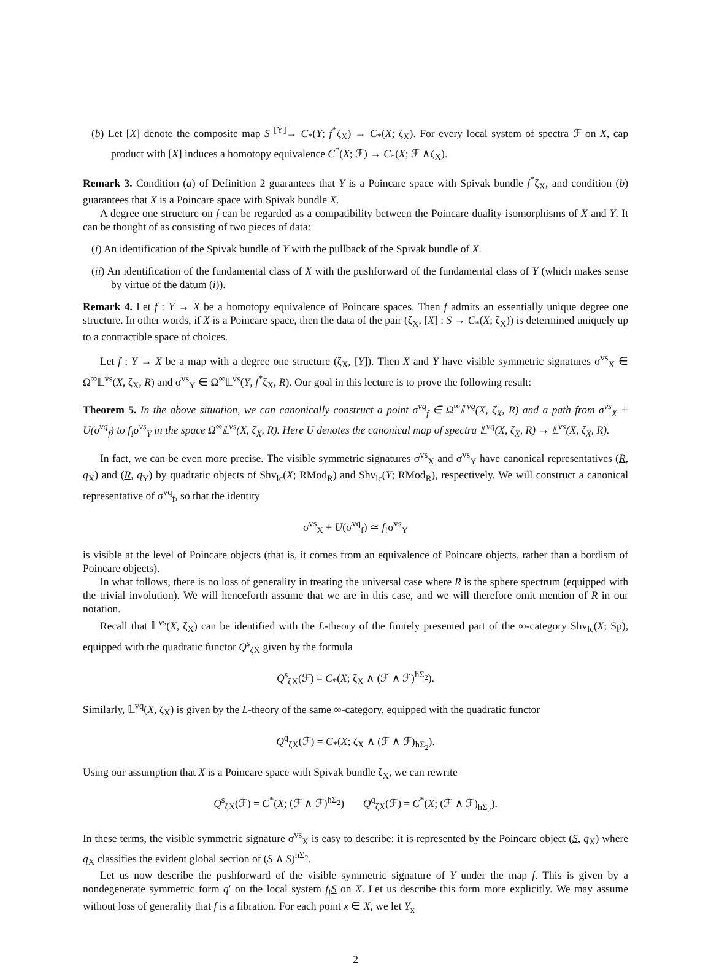(b) Let [X] denote the composite map S <sup>[Y]</sup>→ C<sub>*</sub>(Y; f<sup>*</sup>ζ<sub>X</sub>) → C<sub>*</sub>(X; ζ<sub>X</sub>). For every local system of spectra ℱ on X, cap product with [X] induces a homotopy equivalence C<sup>*</sup>(X; ℱ) → C<sub>*</sub>(X; ℱ ∧ζ<sub>X</sub>).
Remark 3. Condition (a) of Definition 2 guarantees that Y is a Poincare space with Spivak bundle f<sup>*</sup>ζ<sub>X</sub>, and condition (b) guarantees that X is a Poincare space with Spivak bundle X.
A degree one structure on f can be regarded as a compatibility between the Poincare duality isomorphisms of X and Y. It can be thought of as consisting of two pieces of data:
(i) An identification of the Spivak bundle of Y with the pullback of the Spivak bundle of X.
(ii) An identification of the fundamental class of X with the pushforward of the fundamental class of Y (which makes sense by virtue of the datum (i)).
Remark 4. Let f : Y → X be a homotopy equivalence of Poincare spaces. Then f admits an essentially unique degree one structure. In other words, if X is a Poincare space, then the data of the pair (ζ<sub>X</sub>, [X] : S → C<sub>*</sub>(X; ζ<sub>X</sub>)) is determined uniquely up to a contractible space of choices.
Let f : Y → X be a map with a degree one structure (ζ<sub>X</sub>, [Y]). Then X and Y have visible symmetric signatures σ<sup>vs</sup><sub>X</sub> ∈ Ω<sup>∞</sup>𝕃<sup>vs</sup>(X, ζ<sub>X</sub>, R) and σ<sup>vs</sup><sub>Y</sub> ∈ Ω<sup>∞</sup>𝕃<sup>vs</sup>(Y, f<sup>*</sup>ζ<sub>X</sub>, R). Our goal in this lecture is to prove the following result:
Theorem 5. In the above situation, we can canonically construct a point σ<sup>vq</sup><sub>f</sub> ∈ Ω<sup>∞</sup>𝕃<sup>vq</sup>(X, ζ<sub>X</sub>, R) and a path from σ<sup>vs</sup><sub>X</sub> + U(σ<sup>vq</sup><sub>f</sub>) to f<sub>!</sub>σ<sup>vs</sup><sub>Y</sub> in the space Ω<sup>∞</sup>𝕃<sup>vs</sup>(X, ζ<sub>X</sub>, R). Here U denotes the canonical map of spectra 𝕃<sup>vq</sup>(X, ζ<sub>X</sub>, R) → 𝕃<sup>vs</sup>(X, ζ<sub>X</sub>, R).
In fact, we can be even more precise. The visible symmetric signatures σ<sup>vs</sup><sub>X</sub> and σ<sup>vs</sup><sub>Y</sub> have canonical representatives (R, q<sub>X</sub>) and (R, q<sub>Y</sub>) by quadratic objects of Shv<sub>lc</sub>(X; RMod<sub>R</sub>) and Shv<sub>lc</sub>(Y; RMod<sub>R</sub>), respectively. We will construct a canonical representative of σ<sup>vq</sup><sub>f</sub>, so that the identity
σ<sup>vs</sup><sub>X</sub> + U(σ<sup>vq</sup><sub>f</sub>) ≃ f<sub>!</sub>σ<sup>vs</sup><sub>Y</sub>
is visible at the level of Poincare objects (that is, it comes from an equivalence of Poincare objects, rather than a bordism of Poincare objects).
In what follows, there is no loss of generality in treating the universal case where R is the sphere spectrum (equipped with the trivial involution). We will henceforth assume that we are in this case, and we will therefore omit mention of R in our notation.
Recall that 𝕃<sup>vs</sup>(X, ζ<sub>X</sub>) can be identified with the L-theory of the finitely presented part of the ∞-category Shv<sub>lc</sub>(X; Sp), equipped with the quadratic functor Q<sup>s</sup><sub>ζX</sub> given by the formula
Q<sup>s</sup><sub>ζX</sub>(ℱ) = C<sub>*</sub>(X; ζ<sub>X</sub> ∧ (ℱ ∧ ℱ)<sup>hΣ<sub>2</sub></sup>).
Similarly, 𝕃<sup>vq</sup>(X, ζ<sub>X</sub>) is given by the L-theory of the same ∞-category, equipped with the quadratic functor
Q<sup>q</sup><sub>ζX</sub>(ℱ) = C<sub>*</sub>(X; ζ<sub>X</sub> ∧ (ℱ ∧ ℱ)<sub>hΣ<sub>2</sub></sub>).
Using our assumption that X is a Poincare space with Spivak bundle ζ<sub>X</sub>, we can rewrite
Q<sup>s</sup><sub>ζX</sub>(ℱ) = C<sup>*</sup>(X; (ℱ ∧ ℱ)<sup>hΣ<sub>2</sub></sup>) Q<sup>q</sup><sub>ζX</sub>(ℱ) = C<sup>*</sup>(X; (ℱ ∧ ℱ)<sub>hΣ<sub>2</sub></sub>).
In these terms, the visible symmetric signature σ<sup>vs</sup><sub>X</sub> is easy to describe: it is represented by the Poincare object (S, q<sub>X</sub>) where q<sub>X</sub> classifies the evident global section of (S ∧ S)<sup>hΣ<sub>2</sub></sup>.
Let us now describe the pushforward of the visible symmetric signature of Y under the map f. This is given by a nondegenerate symmetric form q′ on the local system f<sub>!</sub>S on X. Let us describe this form more explicitly. We may assume without loss of generality that f is a fibration. For each point x ∈ X, we let Y<sub>x</sub>
2